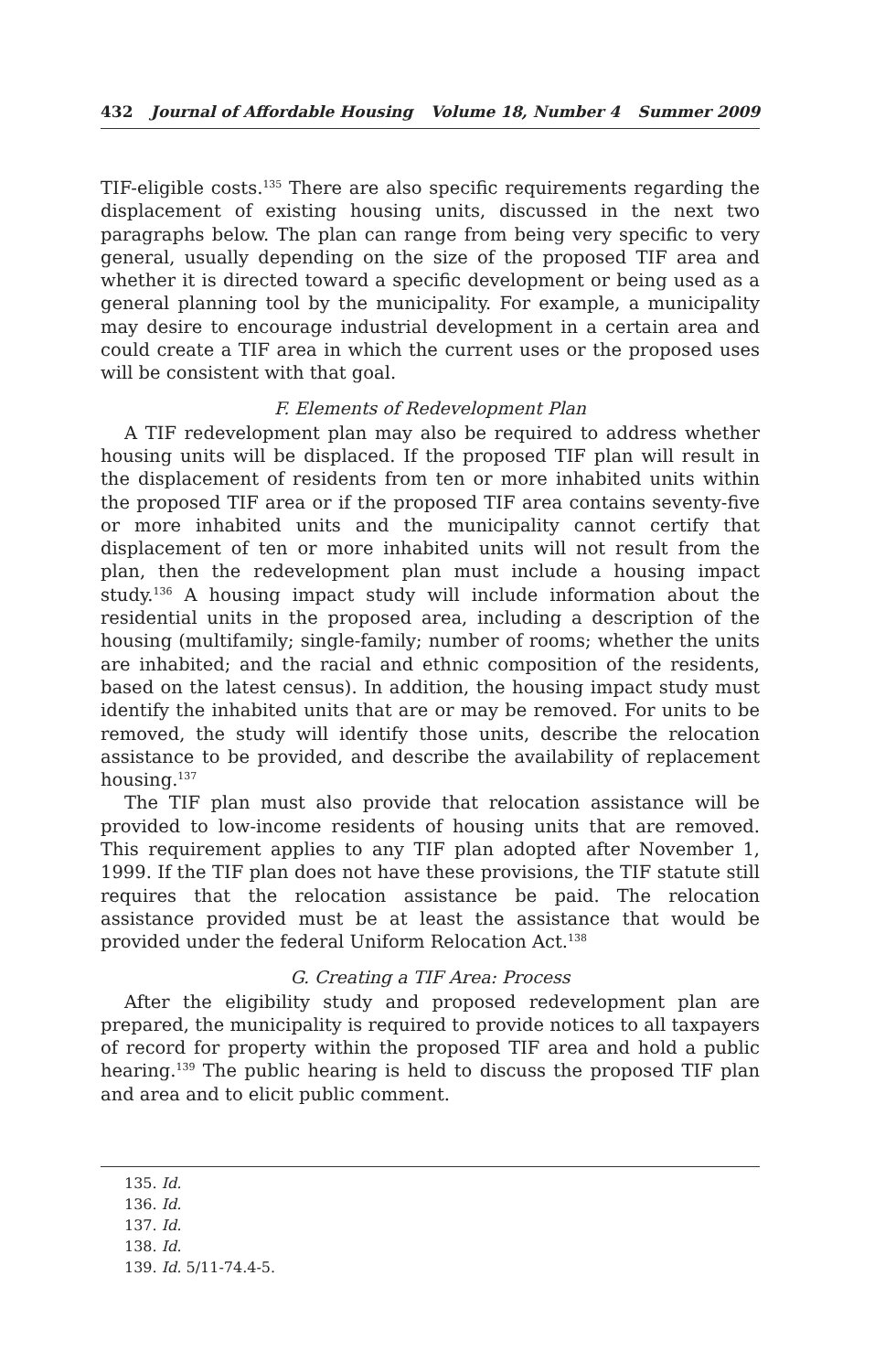432 Journal of Affordable Housing Volume 18, Number 4 Summer 2009
TIF-eligible costs.<sup>135</sup> There are also specific requirements regarding the displacement of existing housing units, discussed in the next two paragraphs below. The plan can range from being very specific to very general, usually depending on the size of the proposed TIF area and whether it is directed toward a specific development or being used as a general planning tool by the municipality. For example, a municipality may desire to encourage industrial development in a certain area and could create a TIF area in which the current uses or the proposed uses will be consistent with that goal.
F. Elements of Redevelopment Plan
A TIF redevelopment plan may also be required to address whether housing units will be displaced. If the proposed TIF plan will result in the displacement of residents from ten or more inhabited units within the proposed TIF area or if the proposed TIF area contains seventy-five or more inhabited units and the municipality cannot certify that displacement of ten or more inhabited units will not result from the plan, then the redevelopment plan must include a housing impact study.<sup>136</sup> A housing impact study will include information about the residential units in the proposed area, including a description of the housing (multifamily; single-family; number of rooms; whether the units are inhabited; and the racial and ethnic composition of the residents, based on the latest census). In addition, the housing impact study must identify the inhabited units that are or may be removed. For units to be removed, the study will identify those units, describe the relocation assistance to be provided, and describe the availability of replacement housing.<sup>137</sup>
The TIF plan must also provide that relocation assistance will be provided to low-income residents of housing units that are removed. This requirement applies to any TIF plan adopted after November 1, 1999. If the TIF plan does not have these provisions, the TIF statute still requires that the relocation assistance be paid. The relocation assistance provided must be at least the assistance that would be provided under the federal Uniform Relocation Act.<sup>138</sup>
G. Creating a TIF Area: Process
After the eligibility study and proposed redevelopment plan are prepared, the municipality is required to provide notices to all taxpayers of record for property within the proposed TIF area and hold a public hearing.<sup>139</sup> The public hearing is held to discuss the proposed TIF plan and area and to elicit public comment.
135. Id.
136. Id.
137. Id.
138. Id.
139. Id. 5/11-74.4-5.